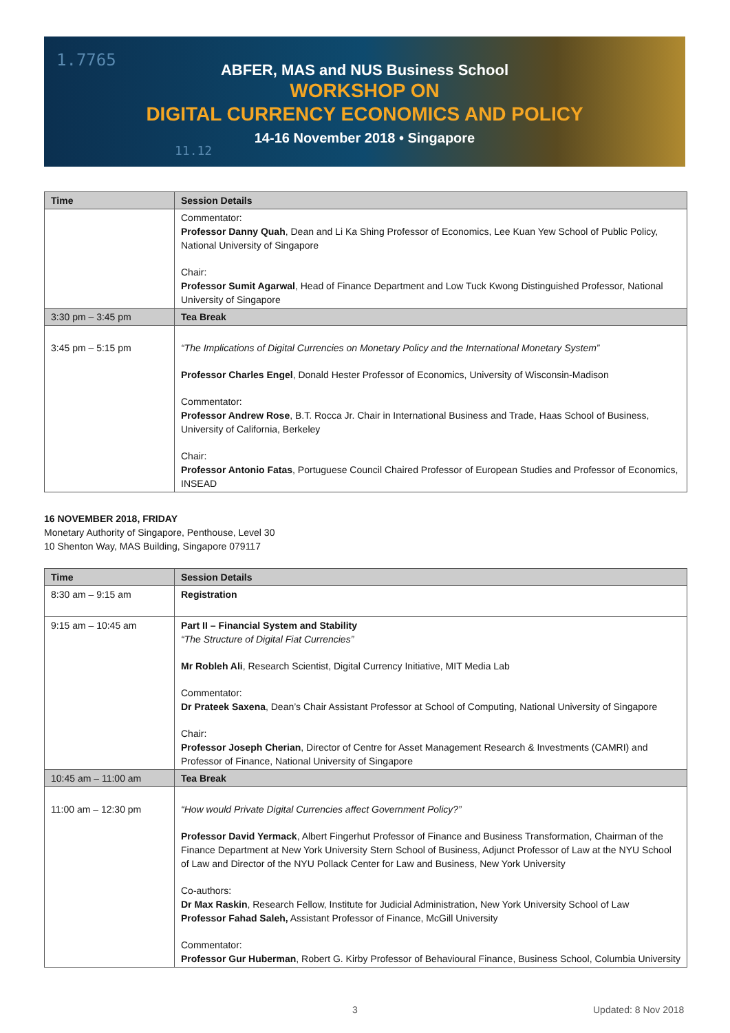1.7765
11.12
ABFER, MAS and NUS Business School
WORKSHOP ON
DIGITAL CURRENCY ECONOMICS AND POLICY
14-16 November 2018 • Singapore
| Time | Session Details |
| --- | --- |
| | Commentator: Professor Danny Quah , Dean and Li Ka Shing Professor of Economics, Lee Kuan Yew School of Public Policy, National University of Singapore Chair: Professor Sumit Agarwal , Head of Finance Department and Low Tuck Kwong Distinguished Professor, National University of Singapore |
| 3:30 pm – 3:45 pm | Tea Break |
| 3:45 pm – 5:15 pm | “The Implications of Digital Currencies on Monetary Policy and the International Monetary System” Professor Charles Engel , Donald Hester Professor of Economics, University of Wisconsin-Madison Commentator: Professor Andrew Rose , B.T. Rocca Jr. Chair in International Business and Trade, Haas School of Business, University of California, Berkeley Chair: Professor Antonio Fatas , Portuguese Council Chaired Professor of European Studies and Professor of Economics, INSEAD |
16 NOVEMBER 2018, FRIDAY
Monetary Authority of Singapore, Penthouse, Level 30
10 Shenton Way, MAS Building, Singapore 079117
| Time | Session Details |
| --- | --- |
| 8:30 am – 9:15 am | Registration |
| 9:15 am – 10:45 am | Part II – Financial System and Stability “The Structure of Digital Fiat Currencies” Mr Robleh Ali , Research Scientist, Digital Currency Initiative, MIT Media Lab Commentator: Dr Prateek Saxena , Dean’s Chair Assistant Professor at School of Computing, National University of Singapore Chair: Professor Joseph Cherian , Director of Centre for Asset Management Research & Investments (CAMRI) and Professor of Finance, National University of Singapore |
| 10:45 am – 11:00 am | Tea Break |
| 11:00 am – 12:30 pm | “How would Private Digital Currencies affect Government Policy?” Professor David Yermack , Albert Fingerhut Professor of Finance and Business Transformation, Chairman of the Finance Department at New York University Stern School of Business, Adjunct Professor of Law at the NYU School of Law and Director of the NYU Pollack Center for Law and Business, New York University Co-authors: Dr Max Raskin , Research Fellow, Institute for Judicial Administration, New York University School of Law Professor Fahad Saleh, Assistant Professor of Finance, McGill University Commentator: Professor Gur Huberman , Robert G. Kirby Professor of Behavioural Finance, Business School, Columbia University |
3 Updated: 8 Nov 2018